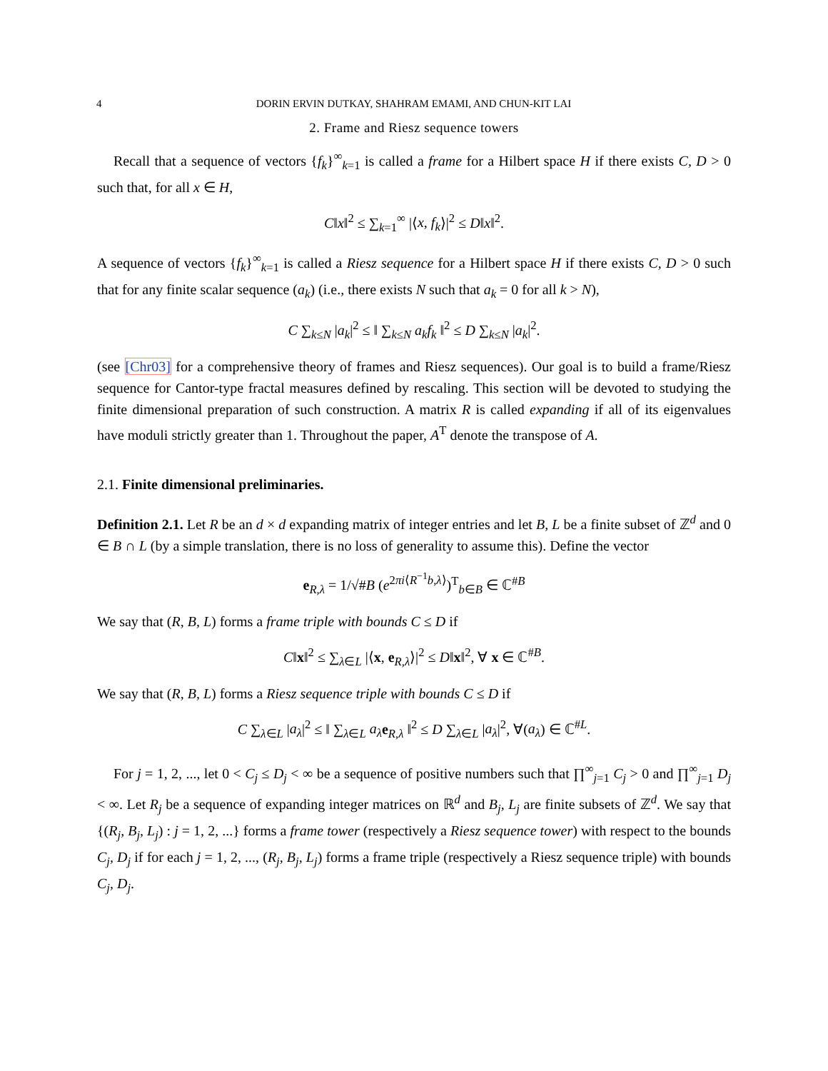4 DORIN ERVIN DUTKAY, SHAHRAM EMAMI, AND CHUN-KIT LAI
2. Frame and Riesz sequence towers
Recall that a sequence of vectors {f<sub>k</sub>}<sup>∞</sup><sub>k=1</sub> is called a frame for a Hilbert space H if there exists C, D > 0 such that, for all x ∈ H,
C‖x‖<sup>2</sup> ≤ ∑<sub>k=1</sub><sup>∞</sup> |⟨x, f<sub>k</sub>⟩|<sup>2</sup> ≤ D‖x‖<sup>2</sup>.
A sequence of vectors {f<sub>k</sub>}<sup>∞</sup><sub>k=1</sub> is called a Riesz sequence for a Hilbert space H if there exists C, D > 0 such that for any finite scalar sequence (a<sub>k</sub>) (i.e., there exists N such that a<sub>k</sub> = 0 for all k > N),
C ∑<sub>k≤N</sub> |a<sub>k</sub>|<sup>2</sup> ≤ ‖ ∑<sub>k≤N</sub> a<sub>k</sub>f<sub>k</sub> ‖<sup>2</sup> ≤ D ∑<sub>k≤N</sub> |a<sub>k</sub>|<sup>2</sup>.
(see [Chr03] for a comprehensive theory of frames and Riesz sequences). Our goal is to build a frame/Riesz sequence for Cantor-type fractal measures defined by rescaling. This section will be devoted to studying the finite dimensional preparation of such construction. A matrix R is called expanding if all of its eigenvalues have moduli strictly greater than 1. Throughout the paper, A<sup>T</sup> denote the transpose of A.
2.1. Finite dimensional preliminaries.
Definition 2.1. Let R be an d × d expanding matrix of integer entries and let B, L be a finite subset of ℤ<sup>d</sup> and 0 ∈ B ∩ L (by a simple translation, there is no loss of generality to assume this). Define the vector
e<sub>R,λ</sub> = 1/√#B (e<sup>2πi⟨R<sup>−1</sup>b,λ⟩</sup>)<sup>T</sup><sub>b∈B</sub> ∈ ℂ<sup>#B</sup>
We say that (R, B, L) forms a frame triple with bounds C ≤ D if
C‖x‖<sup>2</sup> ≤ ∑<sub>λ∈L</sub> |⟨x, e<sub>R,λ</sub>⟩|<sup>2</sup> ≤ D‖x‖<sup>2</sup>, ∀ x ∈ ℂ<sup>#B</sup>.
We say that (R, B, L) forms a Riesz sequence triple with bounds C ≤ D if
C ∑<sub>λ∈L</sub> |a<sub>λ</sub>|<sup>2</sup> ≤ ‖ ∑<sub>λ∈L</sub> a<sub>λ</sub> e<sub>R,λ</sub> ‖<sup>2</sup> ≤ D ∑<sub>λ∈L</sub> |a<sub>λ</sub>|<sup>2</sup>, ∀(a<sub>λ</sub>) ∈ ℂ<sup>#L</sup>.
For j = 1, 2, ..., let 0 < C<sub>j</sub> ≤ D<sub>j</sub> < ∞ be a sequence of positive numbers such that ∏<sup>∞</sup><sub>j=1</sub> C<sub>j</sub> > 0 and ∏<sup>∞</sup><sub>j=1</sub> D<sub>j</sub> < ∞. Let R<sub>j</sub> be a sequence of expanding integer matrices on ℝ<sup>d</sup> and B<sub>j</sub>, L<sub>j</sub> are finite subsets of ℤ<sup>d</sup>. We say that {(R<sub>j</sub>, B<sub>j</sub>, L<sub>j</sub>) : j = 1, 2, ...} forms a frame tower (respectively a Riesz sequence tower) with respect to the bounds C<sub>j</sub>, D<sub>j</sub> if for each j = 1, 2, ..., (R<sub>j</sub>, B<sub>j</sub>, L<sub>j</sub>) forms a frame triple (respectively a Riesz sequence triple) with bounds C<sub>j</sub>, D<sub>j</sub>.